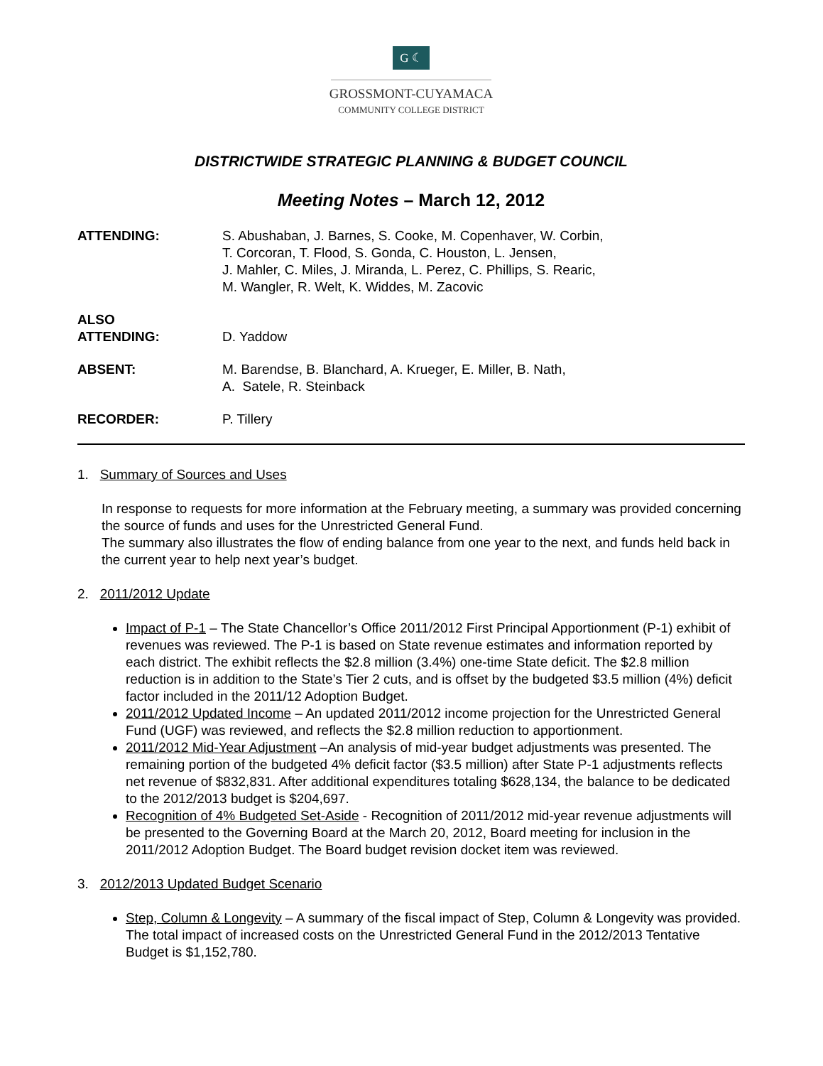G ☾
GROSSMONT-CUYAMACA
COMMUNITY COLLEGE DISTRICT
DISTRICTWIDE STRATEGIC PLANNING & BUDGET COUNCIL
Meeting Notes – March 12, 2012
ATTENDING: S. Abushaban, J. Barnes, S. Cooke, M. Copenhaver, W. Corbin,
T. Corcoran, T. Flood, S. Gonda, C. Houston, L. Jensen,
J. Mahler, C. Miles, J. Miranda, L. Perez, C. Phillips, S. Rearic,
M. Wangler, R. Welt, K. Widdes, M. Zacovic
ALSO
ATTENDING:
D. Yaddow
ABSENT: M. Barendse, B. Blanchard, A. Krueger, E. Miller, B. Nath,
A. Satele, R. Steinback
RECORDER: P. Tillery
1. Summary of Sources and Uses
In response to requests for more information at the February meeting, a summary was provided concerning the source of funds and uses for the Unrestricted General Fund.
The summary also illustrates the flow of ending balance from one year to the next, and funds held back in the current year to help next year’s budget.
2. 2011/2012 Update
Impact of P-1 – The State Chancellor’s Office 2011/2012 First Principal Apportionment (P-1) exhibit of revenues was reviewed. The P-1 is based on State revenue estimates and information reported by each district. The exhibit reflects the $2.8 million (3.4%) one-time State deficit. The $2.8 million reduction is in addition to the State’s Tier 2 cuts, and is offset by the budgeted $3.5 million (4%) deficit factor included in the 2011/12 Adoption Budget.
2011/2012 Updated Income – An updated 2011/2012 income projection for the Unrestricted General Fund (UGF) was reviewed, and reflects the $2.8 million reduction to apportionment.
2011/2012 Mid-Year Adjustment –An analysis of mid-year budget adjustments was presented. The remaining portion of the budgeted 4% deficit factor ($3.5 million) after State P-1 adjustments reflects net revenue of $832,831. After additional expenditures totaling $628,134, the balance to be dedicated to the 2012/2013 budget is $204,697.
Recognition of 4% Budgeted Set-Aside - Recognition of 2011/2012 mid-year revenue adjustments will be presented to the Governing Board at the March 20, 2012, Board meeting for inclusion in the 2011/2012 Adoption Budget. The Board budget revision docket item was reviewed.
3. 2012/2013 Updated Budget Scenario
Step, Column & Longevity – A summary of the fiscal impact of Step, Column & Longevity was provided. The total impact of increased costs on the Unrestricted General Fund in the 2012/2013 Tentative Budget is $1,152,780.